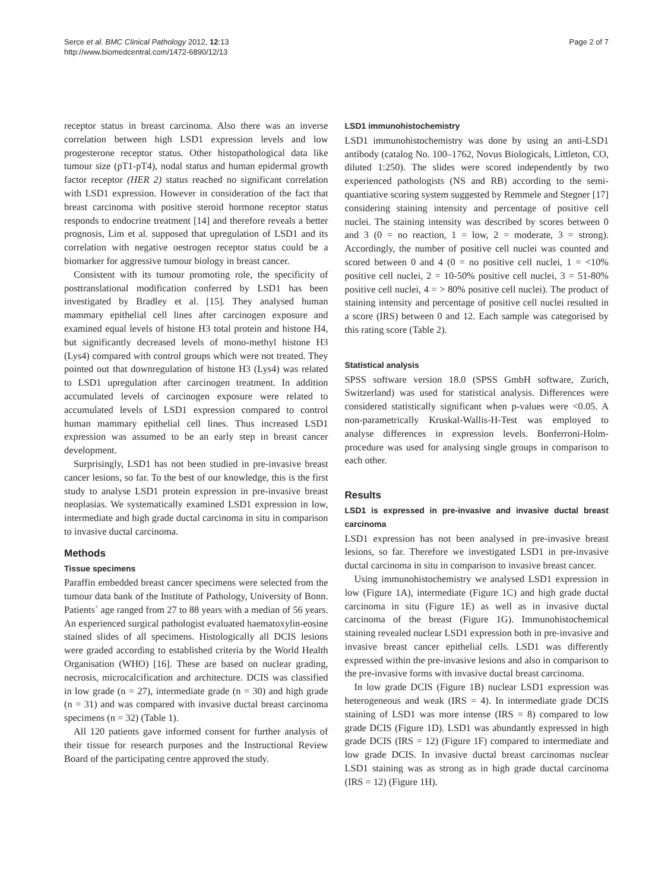Serce et al. BMC Clinical Pathology 2012, 12:13
http://www.biomedcentral.com/1472-6890/12/13
Page 2 of 7
receptor status in breast carcinoma. Also there was an inverse correlation between high LSD1 expression levels and low progesterone receptor status. Other histopathological data like tumour size (pT1-pT4), nodal status and human epidermal growth factor receptor (HER 2) status reached no significant correlation with LSD1 expression. However in consideration of the fact that breast carcinoma with positive steroid hormone receptor status responds to endocrine treatment [14] and therefore reveals a better prognosis, Lim et al. supposed that upregulation of LSD1 and its correlation with negative oestrogen receptor status could be a biomarker for aggressive tumour biology in breast cancer.
Consistent with its tumour promoting role, the specificity of posttranslational modification conferred by LSD1 has been investigated by Bradley et al. [15]. They analysed human mammary epithelial cell lines after carcinogen exposure and examined equal levels of histone H3 total protein and histone H4, but significantly decreased levels of mono-methyl histone H3 (Lys4) compared with control groups which were not treated. They pointed out that downregulation of histone H3 (Lys4) was related to LSD1 upregulation after carcinogen treatment. In addition accumulated levels of carcinogen exposure were related to accumulated levels of LSD1 expression compared to control human mammary epithelial cell lines. Thus increased LSD1 expression was assumed to be an early step in breast cancer development.
Surprisingly, LSD1 has not been studied in pre-invasive breast cancer lesions, so far. To the best of our knowledge, this is the first study to analyse LSD1 protein expression in pre-invasive breast neoplasias. We systematically examined LSD1 expression in low, intermediate and high grade ductal carcinoma in situ in comparison to invasive ductal carcinoma.
Methods
Tissue specimens
Paraffin embedded breast cancer specimens were selected from the tumour data bank of the Institute of Pathology, University of Bonn. Patients` age ranged from 27 to 88 years with a median of 56 years. An experienced surgical pathologist evaluated haematoxylin-eosine stained slides of all specimens. Histologically all DCIS lesions were graded according to established criteria by the World Health Organisation (WHO) [16]. These are based on nuclear grading, necrosis, microcalcification and architecture. DCIS was classified in low grade (n = 27), intermediate grade (n = 30) and high grade (n = 31) and was compared with invasive ductal breast carcinoma specimens (n = 32) (Table 1).
All 120 patients gave informed consent for further analysis of their tissue for research purposes and the Instructional Review Board of the participating centre approved the study.
LSD1 immunohistochemistry
LSD1 immunohistochemistry was done by using an anti-LSD1 antibody (catalog No. 100–1762, Novus Biologicals, Littleton, CO, diluted 1:250). The slides were scored independently by two experienced pathologists (NS and RB) according to the semi-quantiative scoring system suggested by Remmele and Stegner [17] considering staining intensity and percentage of positive cell nuclei. The staining intensity was described by scores between 0 and 3 (0 = no reaction, 1 = low, 2 = moderate, 3 = strong). Accordingly, the number of positive cell nuclei was counted and scored between 0 and 4 (0 = no positive cell nuclei, 1 = <10% positive cell nuclei, 2 = 10-50% positive cell nuclei, 3 = 51-80% positive cell nuclei, 4 = > 80% positive cell nuclei). The product of staining intensity and percentage of positive cell nuclei resulted in a score (IRS) between 0 and 12. Each sample was categorised by this rating score (Table 2).
Statistical analysis
SPSS software version 18.0 (SPSS GmbH software, Zurich, Switzerland) was used for statistical analysis. Differences were considered statistically significant when p-values were <0.05. A non-parametrically Kruskal-Wallis-H-Test was employed to analyse differences in expression levels. Bonferroni-Holm-procedure was used for analysing single groups in comparison to each other.
Results
LSD1 is expressed in pre-invasive and invasive ductal breast carcinoma
LSD1 expression has not been analysed in pre-invasive breast lesions, so far. Therefore we investigated LSD1 in pre-invasive ductal carcinoma in situ in comparison to invasive breast cancer.
Using immunohistochemistry we analysed LSD1 expression in low (Figure 1A), intermediate (Figure 1C) and high grade ductal carcinoma in situ (Figure 1E) as well as in invasive ductal carcinoma of the breast (Figure 1G). Immunohistochemical staining revealed nuclear LSD1 expression both in pre-invasive and invasive breast cancer epithelial cells. LSD1 was differently expressed within the pre-invasive lesions and also in comparison to the pre-invasive forms with invasive ductal breast carcinoma.
In low grade DCIS (Figure 1B) nuclear LSD1 expression was heterogeneous and weak (IRS = 4). In intermediate grade DCIS staining of LSD1 was more intense (IRS = 8) compared to low grade DCIS (Figure 1D). LSD1 was abundantly expressed in high grade DCIS (IRS = 12) (Figure 1F) compared to intermediate and low grade DCIS. In invasive ductal breast carcinomas nuclear LSD1 staining was as strong as in high grade ductal carcinoma (IRS = 12) (Figure 1H).